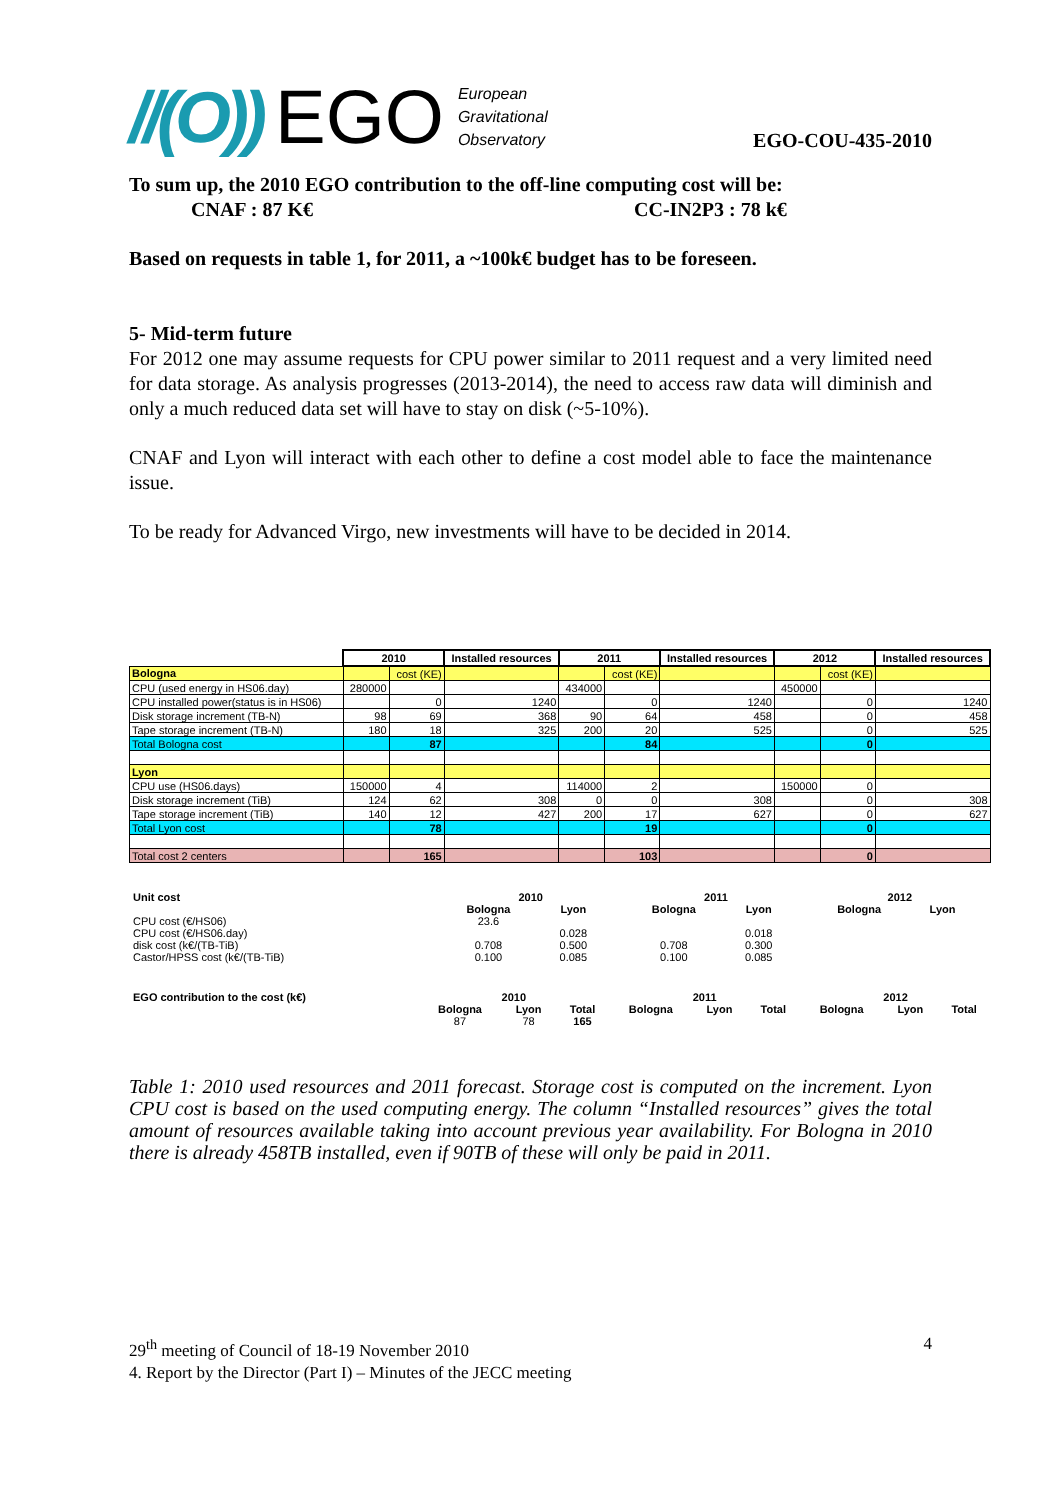//(O)) EGO European
Gravitational
Observatory
EGO-COU-435-2010
To sum up, the 2010 EGO contribution to the off-line computing cost will be:
CNAF : 87 K€ CC-IN2P3 : 78 k€
Based on requests in table 1, for 2011, a ~100k€ budget has to be foreseen.
5- Mid-term future
For 2012 one may assume requests for CPU power similar to 2011 request and a very limited need for data storage. As analysis progresses (2013-2014), the need to access raw data will diminish and only a much reduced data set will have to stay on disk (~5-10%).
CNAF and Lyon will interact with each other to define a cost model able to face the maintenance issue.
To be ready for Advanced Virgo, new investments will have to be decided in 2014.
| | 2010 | | Installed resources | 2011 | | Installed resources | 2012 | | Installed resources |
| Bologna | | cost (KE) | | | cost (KE) | | | cost (KE) | |
| CPU (used energy in HS06.day) | 280000 | | | 434000 | | | 450000 | | |
| CPU installed power(status is in HS06) | | 0 | 1240 | | 0 | 1240 | | 0 | 1240 |
| Disk storage increment (TB-N) | 98 | 69 | 368 | 90 | 64 | 458 | | 0 | 458 |
| Tape storage increment (TB-N) | 180 | 18 | 325 | 200 | 20 | 525 | | 0 | 525 |
| Total Bologna cost | | 87 | | | 84 | | | 0 | |
| Lyon | | | | | | | | | |
| CPU use (HS06.days) | 150000 | 4 | | 114000 | 2 | | 150000 | 0 | |
| Disk storage increment (TiB) | 124 | 62 | 308 | 0 | 0 | 308 | | 0 | 308 |
| Tape storage increment (TiB) | 140 | 12 | 427 | 200 | 17 | 627 | | 0 | 627 |
| Total Lyon cost | | 78 | | | 19 | | | 0 | |
| Total cost 2 centers | | 165 | | | 103 | | | 0 | |
| Unit cost | 2010 | | | 2011 | | | 2012 | | |
| | Bologna | Lyon | | Bologna | Lyon | | Bologna | Lyon | |
| CPU cost (€/HS06) | 23.6 | | | | | | | | |
| CPU cost (€/HS06.day) | | 0.028 | | | 0.018 | | | | |
| disk cost (k€/(TB-TiB) | 0.708 | 0.500 | | 0.708 | 0.300 | | | | |
| Castor/HPSS cost (k€/(TB-TiB) | 0.100 | 0.085 | | 0.100 | 0.085 | | | | |
| EGO contribution to the cost (k€) | 2010 | | | 2011 | | | 2012 | | |
| | Bologna | Lyon | Total | Bologna | Lyon | Total | Bologna | Lyon | Total |
| | 87 | 78 | 165 | | | | | | |
Table 1: 2010 used resources and 2011 forecast. Storage cost is computed on the increment. Lyon CPU cost is based on the used computing energy. The column “Installed resources” gives the total amount of resources available taking into account previous year availability. For Bologna in 2010 there is already 458TB installed, even if 90TB of these will only be paid in 2011.
29<sup>th</sup> meeting of Council of 18-19 November 2010 4
4. Report by the Director (Part I) – Minutes of the JECC meeting